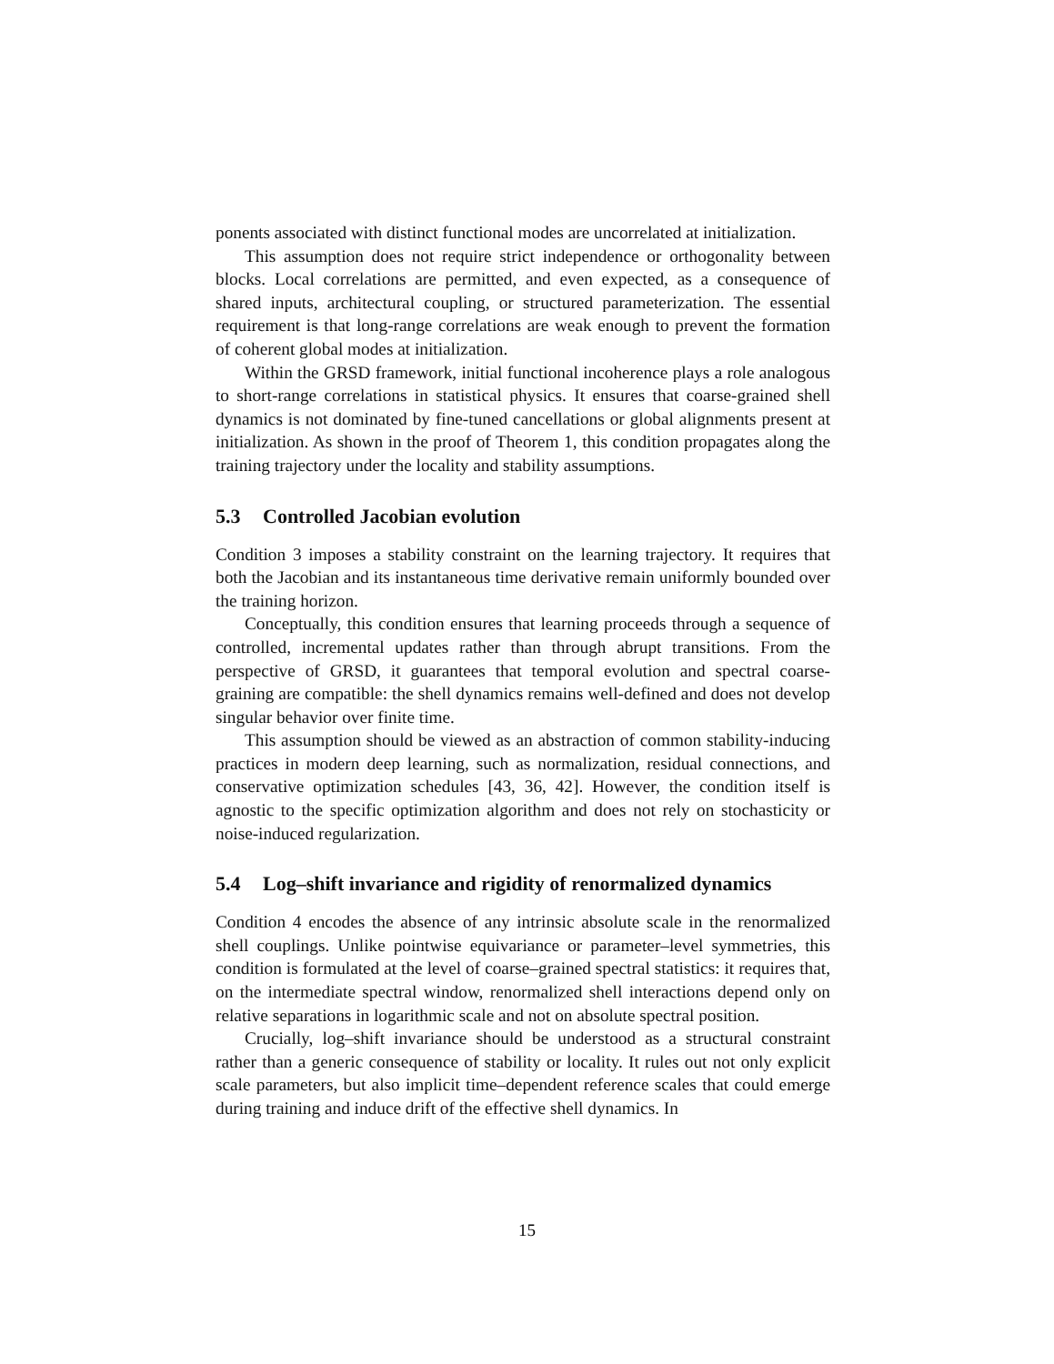ponents associated with distinct functional modes are uncorrelated at initialization.
This assumption does not require strict independence or orthogonality between blocks. Local correlations are permitted, and even expected, as a consequence of shared inputs, architectural coupling, or structured parameterization. The essential requirement is that long-range correlations are weak enough to prevent the formation of coherent global modes at initialization.
Within the GRSD framework, initial functional incoherence plays a role analogous to short-range correlations in statistical physics. It ensures that coarse-grained shell dynamics is not dominated by fine-tuned cancellations or global alignments present at initialization. As shown in the proof of Theorem 1, this condition propagates along the training trajectory under the locality and stability assumptions.
5.3 Controlled Jacobian evolution
Condition 3 imposes a stability constraint on the learning trajectory. It requires that both the Jacobian and its instantaneous time derivative remain uniformly bounded over the training horizon.
Conceptually, this condition ensures that learning proceeds through a sequence of controlled, incremental updates rather than through abrupt transitions. From the perspective of GRSD, it guarantees that temporal evolution and spectral coarse-graining are compatible: the shell dynamics remains well-defined and does not develop singular behavior over finite time.
This assumption should be viewed as an abstraction of common stability-inducing practices in modern deep learning, such as normalization, residual connections, and conservative optimization schedules [43, 36, 42]. However, the condition itself is agnostic to the specific optimization algorithm and does not rely on stochasticity or noise-induced regularization.
5.4 Log–shift invariance and rigidity of renormalized dynamics
Condition 4 encodes the absence of any intrinsic absolute scale in the renormalized shell couplings. Unlike pointwise equivariance or parameter–level symmetries, this condition is formulated at the level of coarse–grained spectral statistics: it requires that, on the intermediate spectral window, renormalized shell interactions depend only on relative separations in logarithmic scale and not on absolute spectral position.
Crucially, log–shift invariance should be understood as a structural constraint rather than a generic consequence of stability or locality. It rules out not only explicit scale parameters, but also implicit time–dependent reference scales that could emerge during training and induce drift of the effective shell dynamics. In
15